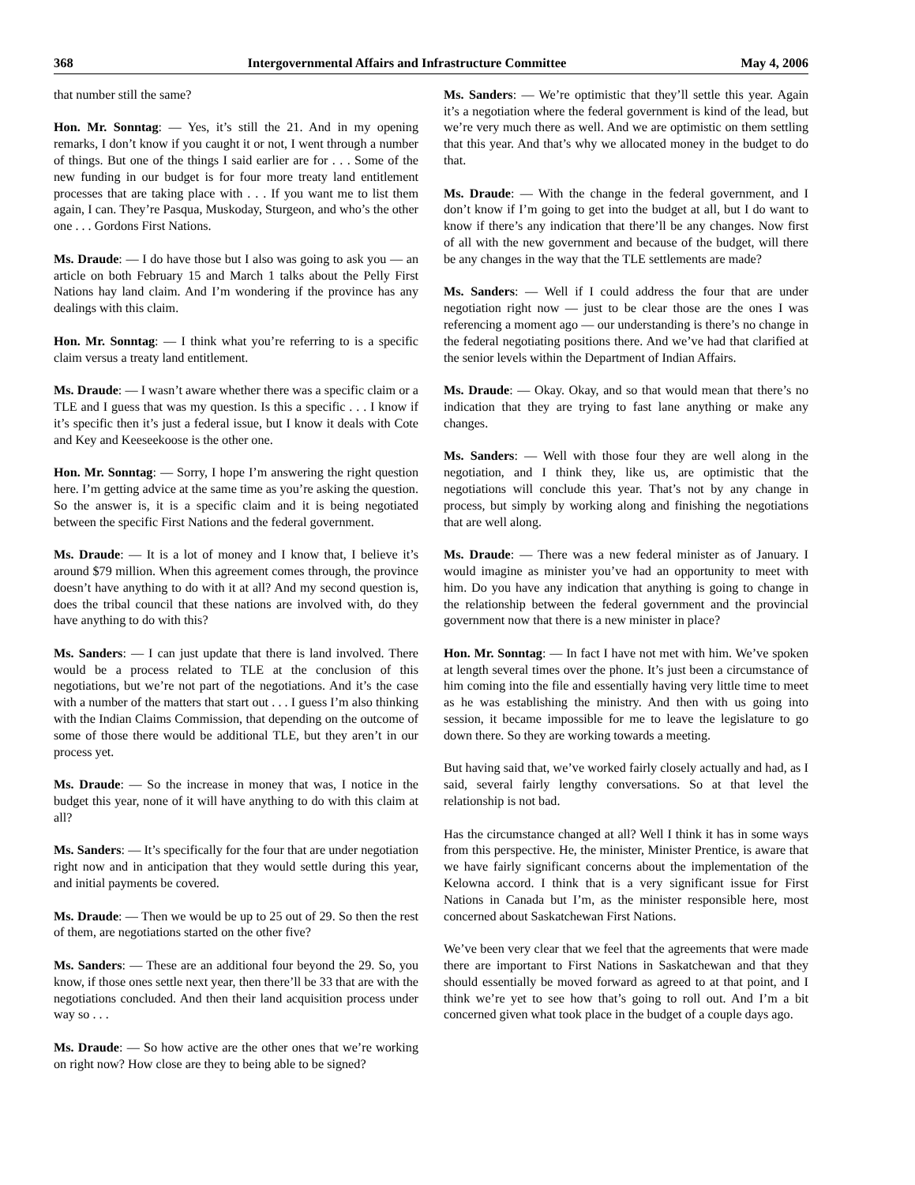368 Intergovernmental Affairs and Infrastructure Committee May 4, 2006
that number still the same?
Hon. Mr. Sonntag: — Yes, it’s still the 21. And in my opening remarks, I don’t know if you caught it or not, I went through a number of things. But one of the things I said earlier are for . . . Some of the new funding in our budget is for four more treaty land entitlement processes that are taking place with . . . If you want me to list them again, I can. They’re Pasqua, Muskoday, Sturgeon, and who’s the other one . . . Gordons First Nations.
Ms. Draude: — I do have those but I also was going to ask you — an article on both February 15 and March 1 talks about the Pelly First Nations hay land claim. And I’m wondering if the province has any dealings with this claim.
Hon. Mr. Sonntag: — I think what you’re referring to is a specific claim versus a treaty land entitlement.
Ms. Draude: — I wasn’t aware whether there was a specific claim or a TLE and I guess that was my question. Is this a specific . . . I know if it’s specific then it’s just a federal issue, but I know it deals with Cote and Key and Keeseekoose is the other one.
Hon. Mr. Sonntag: — Sorry, I hope I’m answering the right question here. I’m getting advice at the same time as you’re asking the question. So the answer is, it is a specific claim and it is being negotiated between the specific First Nations and the federal government.
Ms. Draude: — It is a lot of money and I know that, I believe it’s around $79 million. When this agreement comes through, the province doesn’t have anything to do with it at all? And my second question is, does the tribal council that these nations are involved with, do they have anything to do with this?
Ms. Sanders: — I can just update that there is land involved. There would be a process related to TLE at the conclusion of this negotiations, but we’re not part of the negotiations. And it’s the case with a number of the matters that start out . . . I guess I’m also thinking with the Indian Claims Commission, that depending on the outcome of some of those there would be additional TLE, but they aren’t in our process yet.
Ms. Draude: — So the increase in money that was, I notice in the budget this year, none of it will have anything to do with this claim at all?
Ms. Sanders: — It’s specifically for the four that are under negotiation right now and in anticipation that they would settle during this year, and initial payments be covered.
Ms. Draude: — Then we would be up to 25 out of 29. So then the rest of them, are negotiations started on the other five?
Ms. Sanders: — These are an additional four beyond the 29. So, you know, if those ones settle next year, then there’ll be 33 that are with the negotiations concluded. And then their land acquisition process under way so . . .
Ms. Draude: — So how active are the other ones that we’re working on right now? How close are they to being able to be signed?
Ms. Sanders: — We’re optimistic that they’ll settle this year. Again it’s a negotiation where the federal government is kind of the lead, but we’re very much there as well. And we are optimistic on them settling that this year. And that’s why we allocated money in the budget to do that.
Ms. Draude: — With the change in the federal government, and I don’t know if I’m going to get into the budget at all, but I do want to know if there’s any indication that there’ll be any changes. Now first of all with the new government and because of the budget, will there be any changes in the way that the TLE settlements are made?
Ms. Sanders: — Well if I could address the four that are under negotiation right now — just to be clear those are the ones I was referencing a moment ago — our understanding is there’s no change in the federal negotiating positions there. And we’ve had that clarified at the senior levels within the Department of Indian Affairs.
Ms. Draude: — Okay. Okay, and so that would mean that there’s no indication that they are trying to fast lane anything or make any changes.
Ms. Sanders: — Well with those four they are well along in the negotiation, and I think they, like us, are optimistic that the negotiations will conclude this year. That’s not by any change in process, but simply by working along and finishing the negotiations that are well along.
Ms. Draude: — There was a new federal minister as of January. I would imagine as minister you’ve had an opportunity to meet with him. Do you have any indication that anything is going to change in the relationship between the federal government and the provincial government now that there is a new minister in place?
Hon. Mr. Sonntag: — In fact I have not met with him. We’ve spoken at length several times over the phone. It’s just been a circumstance of him coming into the file and essentially having very little time to meet as he was establishing the ministry. And then with us going into session, it became impossible for me to leave the legislature to go down there. So they are working towards a meeting.
But having said that, we’ve worked fairly closely actually and had, as I said, several fairly lengthy conversations. So at that level the relationship is not bad.
Has the circumstance changed at all? Well I think it has in some ways from this perspective. He, the minister, Minister Prentice, is aware that we have fairly significant concerns about the implementation of the Kelowna accord. I think that is a very significant issue for First Nations in Canada but I’m, as the minister responsible here, most concerned about Saskatchewan First Nations.
We’ve been very clear that we feel that the agreements that were made there are important to First Nations in Saskatchewan and that they should essentially be moved forward as agreed to at that point, and I think we’re yet to see how that’s going to roll out. And I’m a bit concerned given what took place in the budget of a couple days ago.